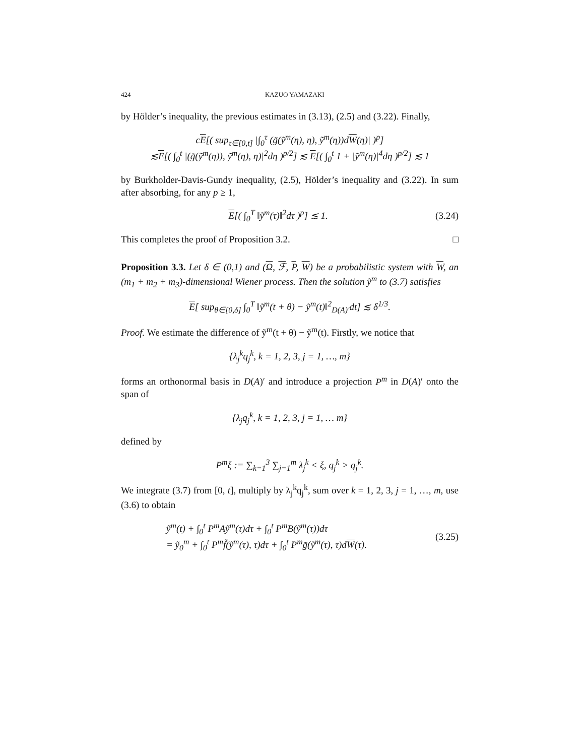424 KAZUO YAMAZAKI
by Hölder’s inequality, the previous estimates in (3.13), (2.5) and (3.22). Finally,
cE[( sup<sub>τ∈[0,t]</sub> |∫<sub>0</sub><sup>τ</sup> (g̃(ỹ<sup>m</sup>(η), η), ỹ<sup>m</sup>(η))dW(η)| )<sup>p</sup>]
≲E[( ∫<sub>0</sub><sup>t</sup> |(g̃(ỹ<sup>m</sup>(η)), ỹ<sup>m</sup>(η), η)|<sup>2</sup>dη )<sup>p/2</sup>] ≲ E[( ∫<sub>0</sub><sup>t</sup> 1 + |ỹ<sup>m</sup>(η)|<sup>4</sup>dη )<sup>p/2</sup>] ≲ 1
by Burkholder-Davis-Gundy inequality, (2.5), Hölder’s inequality and (3.22). In sum after absorbing, for any p ≥ 1,
E[( ∫<sub>0</sub><sup>T</sup> ‖ỹ<sup>m</sup>(τ)‖<sup>2</sup>dτ )<sup>p</sup>] ≲ 1. (3.24)
This completes the proof of Proposition 3.2. □
Proposition 3.3. Let δ ∈ (0,1) and (Ω, ℱ, P, W) be a probabilistic system with W, an (m<sub>1</sub> + m<sub>2</sub> + m<sub>3</sub>)-dimensional Wiener process. Then the solution ỹ<sup>m</sup> to (3.7) satisfies
E[ sup<sub>θ∈[0,δ]</sub> ∫<sub>0</sub><sup>T</sup> ‖ỹ<sup>m</sup>(t + θ) − ỹ<sup>m</sup>(t)‖<sup>2</sup><sub>D(A)′</sub>dt] ≲ δ<sup>1/3</sup>.
Proof. We estimate the difference of ỹ<sup>m</sup>(t + θ) − ỹ<sup>m</sup>(t). Firstly, we notice that
{λ<sub>j</sub><sup>k</sup>q<sub>j</sub><sup>k</sup>, k = 1, 2, 3, j = 1, …, m}
forms an orthonormal basis in D(A)′ and introduce a projection P<sup>m</sup> in D(A)′ onto the span of
{λ<sub>j</sub>q<sub>j</sub><sup>k</sup>, k = 1, 2, 3, j = 1, … m}
defined by
P<sup>m</sup>ξ := ∑<sub>k=1</sub><sup>3</sup> ∑<sub>j=1</sub><sup>m</sup> λ<sub>j</sub><sup>k</sup> < ξ, q<sub>j</sub><sup>k</sup> > q<sub>j</sub><sup>k</sup>.
We integrate (3.7) from [0, t], multiply by λ<sub>j</sub><sup>k</sup>q<sub>j</sub><sup>k</sup>, sum over k = 1, 2, 3, j = 1, …, m, use (3.6) to obtain
ỹ<sup>m</sup>(t) + ∫<sub>0</sub><sup>t</sup> P<sup>m</sup>Aỹ<sup>m</sup>(τ)dτ + ∫<sub>0</sub><sup>t</sup> P<sup>m</sup>B(ỹ<sup>m</sup>(τ))dτ
= ỹ<sub>0</sub><sup>m</sup> + ∫<sub>0</sub><sup>t</sup> P<sup>m</sup>f̃(ỹ<sup>m</sup>(τ), τ)dτ + ∫<sub>0</sub><sup>t</sup> P<sup>m</sup>g̃(ỹ<sup>m</sup>(τ), τ)dW(τ). (3.25)